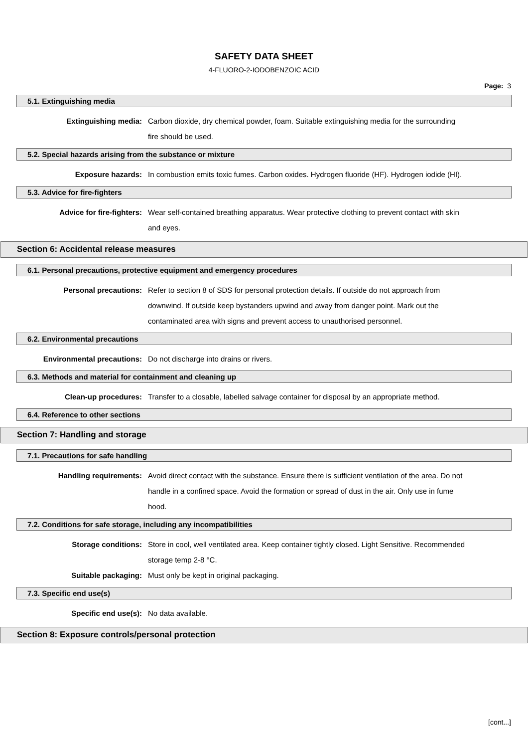SAFETY DATA SHEET
4-FLUORO-2-IODOBENZOIC ACID
Page: 3
5.1. Extinguishing media
Extinguishing media: Carbon dioxide, dry chemical powder, foam. Suitable extinguishing media for the surrounding fire should be used.
5.2. Special hazards arising from the substance or mixture
Exposure hazards: In combustion emits toxic fumes. Carbon oxides. Hydrogen fluoride (HF). Hydrogen iodide (HI).
5.3. Advice for fire-fighters
Advice for fire-fighters: Wear self-contained breathing apparatus. Wear protective clothing to prevent contact with skin and eyes.
Section 6: Accidental release measures
6.1. Personal precautions, protective equipment and emergency procedures
Personal precautions: Refer to section 8 of SDS for personal protection details. If outside do not approach from downwind. If outside keep bystanders upwind and away from danger point. Mark out the contaminated area with signs and prevent access to unauthorised personnel.
6.2. Environmental precautions
Environmental precautions: Do not discharge into drains or rivers.
6.3. Methods and material for containment and cleaning up
Clean-up procedures: Transfer to a closable, labelled salvage container for disposal by an appropriate method.
6.4. Reference to other sections
Section 7: Handling and storage
7.1. Precautions for safe handling
Handling requirements: Avoid direct contact with the substance. Ensure there is sufficient ventilation of the area. Do not handle in a confined space. Avoid the formation or spread of dust in the air. Only use in fume hood.
7.2. Conditions for safe storage, including any incompatibilities
Storage conditions: Store in cool, well ventilated area. Keep container tightly closed. Light Sensitive. Recommended storage temp 2-8 °C.
Suitable packaging: Must only be kept in original packaging.
7.3. Specific end use(s)
Specific end use(s): No data available.
Section 8: Exposure controls/personal protection
[cont...]